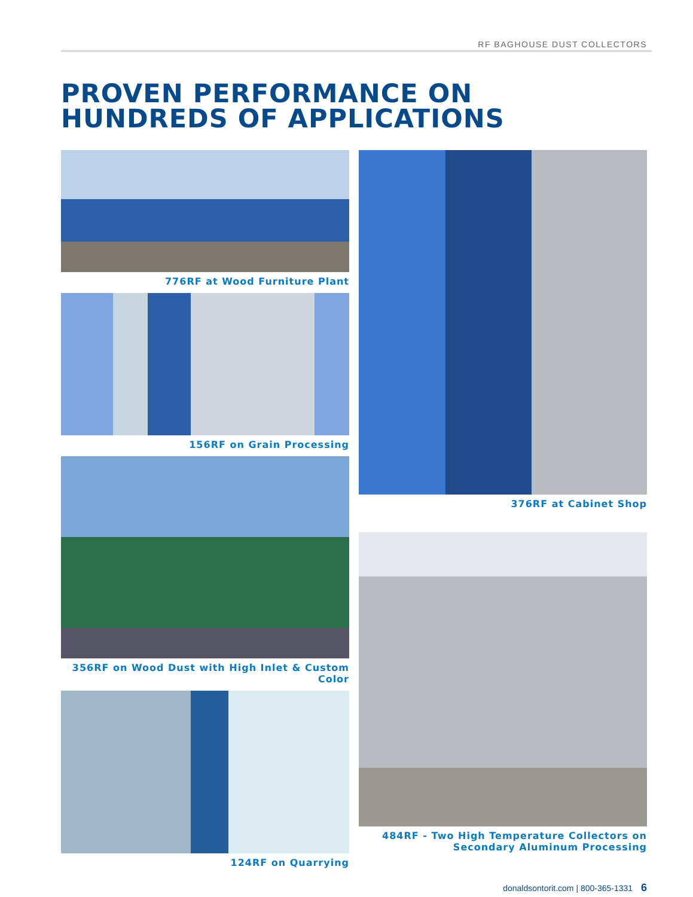RF BAGHOUSE DUST COLLECTORS
PROVEN PERFORMANCE ON
HUNDREDS OF APPLICATIONS
776RF at Wood Furniture Plant
156RF on Grain Processing
356RF on Wood Dust with High Inlet & Custom Color
124RF on Quarrying
376RF at Cabinet Shop
484RF - Two High Temperature Collectors on
Secondary Aluminum Processing
donaldsontorit.com | 800-365-1331 6